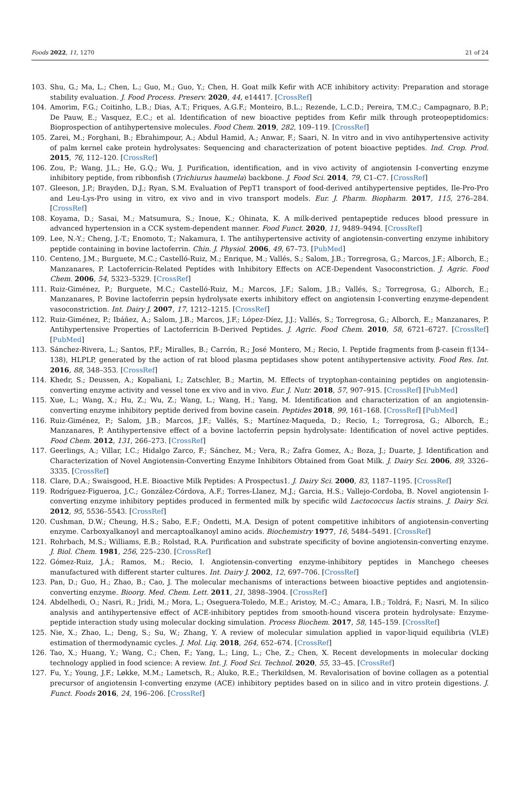Foods 2022, 11, 1270 21 of 24
103. Shu, G.; Ma, L.; Chen, L.; Guo, M.; Guo, Y.; Chen, H. Goat milk Kefir with ACE inhibitory activity: Preparation and storage stability evaluation. J. Food Process. Preserv. 2020, 44, e14417. [CrossRef]
104. Amorim, F.G.; Coitinho, L.B.; Dias, A.T.; Friques, A.G.F.; Monteiro, B.L.; Rezende, L.C.D.; Pereira, T.M.C.; Campagnaro, B.P.; De Pauw, E.; Vasquez, E.C.; et al. Identification of new bioactive peptides from Kefir milk through proteopeptidomics: Bioprospection of antihypertensive molecules. Food Chem. 2019, 282, 109–119. [CrossRef]
105. Zarei, M.; Forghani, B.; Ebrahimpour, A.; Abdul Hamid, A.; Anwar, F.; Saari, N. In vitro and in vivo antihypertensive activity of palm kernel cake protein hydrolysates: Sequencing and characterization of potent bioactive peptides. Ind. Crop. Prod. 2015, 76, 112–120. [CrossRef]
106. Zou, P.; Wang, J.L.; He, G.Q.; Wu, J. Purification, identification, and in vivo activity of angiotensin I-converting enzyme inhibitory peptide, from ribbonfish (Trichiurus haumela) backbone. J. Food Sci. 2014, 79, C1–C7. [CrossRef]
107. Gleeson, J.P.; Brayden, D.J.; Ryan, S.M. Evaluation of PepT1 transport of food-derived antihypertensive peptides, Ile-Pro-Pro and Leu-Lys-Pro using in vitro, ex vivo and in vivo transport models. Eur. J. Pharm. Biopharm. 2017, 115, 276–284. [CrossRef]
108. Koyama, D.; Sasai, M.; Matsumura, S.; Inoue, K.; Ohinata, K. A milk-derived pentapeptide reduces blood pressure in advanced hypertension in a CCK system-dependent manner. Food Funct. 2020, 11, 9489–9494. [CrossRef]
109. Lee, N.-Y.; Cheng, J.-T.; Enomoto, T.; Nakamura, I. The antihypertensive activity of angiotensin-converting enzyme inhibitory peptide containing in bovine lactoferrin. Chin. J. Physiol. 2006, 49, 67–73. [PubMed]
110. Centeno, J.M.; Burguete, M.C.; Castelló-Ruiz, M.; Enrique, M.; Vallés, S.; Salom, J.B.; Torregrosa, G.; Marcos, J.F.; Alborch, E.; Manzanares, P. Lactoferricin-Related Peptides with Inhibitory Effects on ACE-Dependent Vasoconstriction. J. Agric. Food Chem. 2006, 54, 5323–5329. [CrossRef]
111. Ruiz-Giménez, P.; Burguete, M.C.; Castelló-Ruiz, M.; Marcos, J.F.; Salom, J.B.; Vallés, S.; Torregrosa, G.; Alborch, E.; Manzanares, P. Bovine lactoferrin pepsin hydrolysate exerts inhibitory effect on angiotensin I-converting enzyme-dependent vasoconstriction. Int. Dairy J. 2007, 17, 1212–1215. [CrossRef]
112. Ruiz-Giménez, P.; Ibáñez, A.; Salom, J.B.; Marcos, J.F.; López-Díez, J.J.; Vallés, S.; Torregrosa, G.; Alborch, E.; Manzanares, P. Antihypertensive Properties of Lactoferricin B-Derived Peptides. J. Agric. Food Chem. 2010, 58, 6721–6727. [CrossRef] [PubMed]
113. Sánchez-Rivera, L.; Santos, P.F.; Miralles, B.; Carrón, R.; José Montero, M.; Recio, I. Peptide fragments from β-casein f(134–138), HLPLP, generated by the action of rat blood plasma peptidases show potent antihypertensive activity. Food Res. Int. 2016, 88, 348–353. [CrossRef]
114. Khedr, S.; Deussen, A.; Kopaliani, I.; Zatschler, B.; Martin, M. Effects of tryptophan-containing peptides on angiotensin-converting enzyme activity and vessel tone ex vivo and in vivo. Eur. J. Nutr. 2018, 57, 907–915. [CrossRef] [PubMed]
115. Xue, L.; Wang, X.; Hu, Z.; Wu, Z.; Wang, L.; Wang, H.; Yang, M. Identification and characterization of an angiotensin-converting enzyme inhibitory peptide derived from bovine casein. Peptides 2018, 99, 161–168. [CrossRef] [PubMed]
116. Ruiz-Giménez, P.; Salom, J.B.; Marcos, J.F.; Vallés, S.; Martínez-Maqueda, D.; Recio, I.; Torregrosa, G.; Alborch, E.; Manzanares, P. Antihypertensive effect of a bovine lactoferrin pepsin hydrolysate: Identification of novel active peptides. Food Chem. 2012, 131, 266–273. [CrossRef]
117. Geerlings, A.; Villar, I.C.; Hidalgo Zarco, F.; Sánchez, M.; Vera, R.; Zafra Gomez, A.; Boza, J.; Duarte, J. Identification and Characterization of Novel Angiotensin-Converting Enzyme Inhibitors Obtained from Goat Milk. J. Dairy Sci. 2006, 89, 3326–3335. [CrossRef]
118. Clare, D.A.; Swaisgood, H.E. Bioactive Milk Peptides: A Prospectus1. J. Dairy Sci. 2000, 83, 1187–1195. [CrossRef]
119. Rodríguez-Figueroa, J.C.; González-Córdova, A.F.; Torres-Llanez, M.J.; Garcia, H.S.; Vallejo-Cordoba, B. Novel angiotensin I-converting enzyme inhibitory peptides produced in fermented milk by specific wild Lactococcus lactis strains. J. Dairy Sci. 2012, 95, 5536–5543. [CrossRef]
120. Cushman, D.W.; Cheung, H.S.; Sabo, E.F.; Ondetti, M.A. Design of potent competitive inhibitors of angiotensin-converting enzyme. Carboxyalkanoyl and mercaptoalkanoyl amino acids. Biochemistry 1977, 16, 5484–5491. [CrossRef]
121. Rohrbach, M.S.; Williams, E.B.; Rolstad, R.A. Purification and substrate specificity of bovine angiotensin-converting enzyme. J. Biol. Chem. 1981, 256, 225–230. [CrossRef]
122. Gómez-Ruiz, J.Á.; Ramos, M.; Recio, I. Angiotensin-converting enzyme-inhibitory peptides in Manchego cheeses manufactured with different starter cultures. Int. Dairy J. 2002, 12, 697–706. [CrossRef]
123. Pan, D.; Guo, H.; Zhao, B.; Cao, J. The molecular mechanisms of interactions between bioactive peptides and angiotensin-converting enzyme. Bioorg. Med. Chem. Lett. 2011, 21, 3898–3904. [CrossRef]
124. Abdelhedi, O.; Nasri, R.; Jridi, M.; Mora, L.; Oseguera-Toledo, M.E.; Aristoy, M.-C.; Amara, I.B.; Toldrá, F.; Nasri, M. In silico analysis and antihypertensive effect of ACE-inhibitory peptides from smooth-hound viscera protein hydrolysate: Enzyme-peptide interaction study using molecular docking simulation. Process Biochem. 2017, 58, 145–159. [CrossRef]
125. Nie, X.; Zhao, L.; Deng, S.; Su, W.; Zhang, Y. A review of molecular simulation applied in vapor-liquid equilibria (VLE) estimation of thermodynamic cycles. J. Mol. Liq. 2018, 264, 652–674. [CrossRef]
126. Tao, X.; Huang, Y.; Wang, C.; Chen, F.; Yang, L.; Ling, L.; Che, Z.; Chen, X. Recent developments in molecular docking technology applied in food science: A review. Int. J. Food Sci. Technol. 2020, 55, 33–45. [CrossRef]
127. Fu, Y.; Young, J.F.; Løkke, M.M.; Lametsch, R.; Aluko, R.E.; Therkildsen, M. Revalorisation of bovine collagen as a potential precursor of angiotensin I-converting enzyme (ACE) inhibitory peptides based on in silico and in vitro protein digestions. J. Funct. Foods 2016, 24, 196–206. [CrossRef]